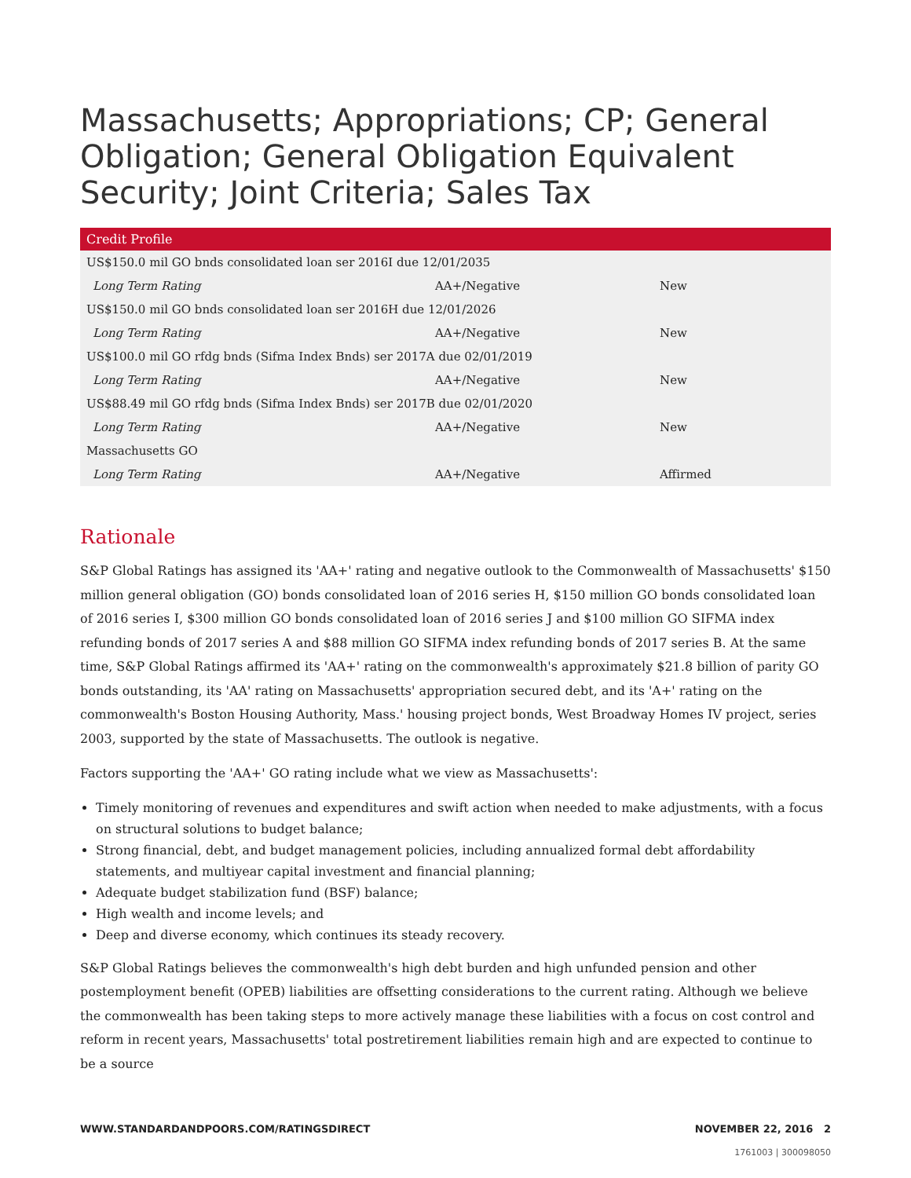Massachusetts; Appropriations; CP; General Obligation; General Obligation Equivalent Security; Joint Criteria; Sales Tax
| Credit Profile | | |
| --- | --- | --- |
| US$150.0 mil GO bnds consolidated loan ser 2016I due 12/01/2035 | | |
| Long Term Rating | AA+/Negative | New |
| US$150.0 mil GO bnds consolidated loan ser 2016H due 12/01/2026 | | |
| Long Term Rating | AA+/Negative | New |
| US$100.0 mil GO rfdg bnds (Sifma Index Bnds) ser 2017A due 02/01/2019 | | |
| Long Term Rating | AA+/Negative | New |
| US$88.49 mil GO rfdg bnds (Sifma Index Bnds) ser 2017B due 02/01/2020 | | |
| Long Term Rating | AA+/Negative | New |
| Massachusetts GO | | |
| Long Term Rating | AA+/Negative | Affirmed |
Rationale
S&P Global Ratings has assigned its 'AA+' rating and negative outlook to the Commonwealth of Massachusetts' $150 million general obligation (GO) bonds consolidated loan of 2016 series H, $150 million GO bonds consolidated loan of 2016 series I, $300 million GO bonds consolidated loan of 2016 series J and $100 million GO SIFMA index refunding bonds of 2017 series A and $88 million GO SIFMA index refunding bonds of 2017 series B. At the same time, S&P Global Ratings affirmed its 'AA+' rating on the commonwealth's approximately $21.8 billion of parity GO bonds outstanding, its 'AA' rating on Massachusetts' appropriation secured debt, and its 'A+' rating on the commonwealth's Boston Housing Authority, Mass.' housing project bonds, West Broadway Homes IV project, series 2003, supported by the state of Massachusetts. The outlook is negative.
Factors supporting the 'AA+' GO rating include what we view as Massachusetts':
Timely monitoring of revenues and expenditures and swift action when needed to make adjustments, with a focus on structural solutions to budget balance;
Strong financial, debt, and budget management policies, including annualized formal debt affordability statements, and multiyear capital investment and financial planning;
Adequate budget stabilization fund (BSF) balance;
High wealth and income levels; and
Deep and diverse economy, which continues its steady recovery.
S&P Global Ratings believes the commonwealth's high debt burden and high unfunded pension and other postemployment benefit (OPEB) liabilities are offsetting considerations to the current rating. Although we believe the commonwealth has been taking steps to more actively manage these liabilities with a focus on cost control and reform in recent years, Massachusetts' total postretirement liabilities remain high and are expected to continue to be a source
WWW.STANDARDANDPOORS.COM/RATINGSDIRECT NOVEMBER 22, 2016 2
1761003 | 300098050